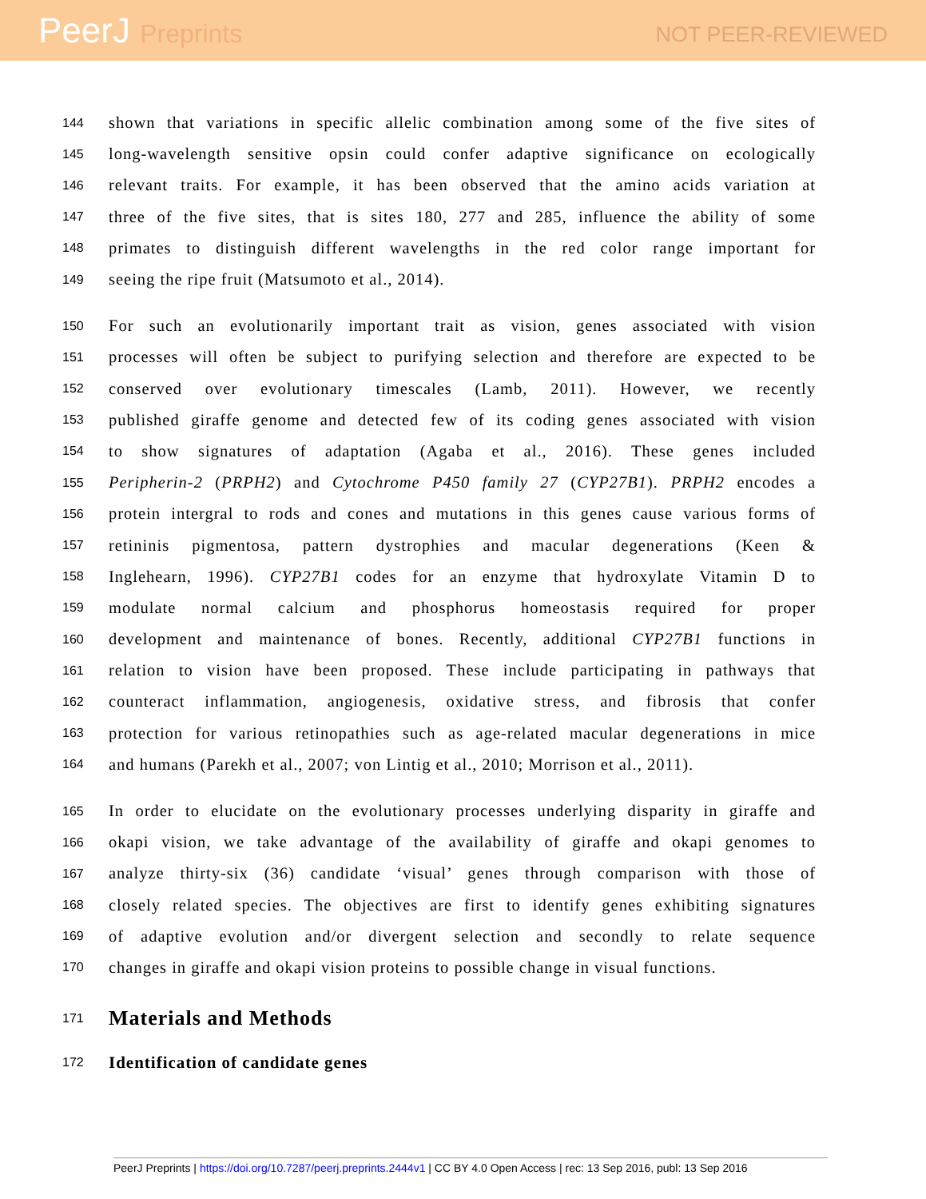PeerJ Preprints
NOT PEER-REVIEWED
144 shown that variations in specific allelic combination among some of the five sites of
145 long-wavelength sensitive opsin could confer adaptive significance on ecologically
146 relevant traits. For example, it has been observed that the amino acids variation at
147 three of the five sites, that is sites 180, 277 and 285, influence the ability of some
148 primates to distinguish different wavelengths in the red color range important for
149 seeing the ripe fruit (Matsumoto et al., 2014).
150 For such an evolutionarily important trait as vision, genes associated with vision
151 processes will often be subject to purifying selection and therefore are expected to be
152 conserved over evolutionary timescales (Lamb, 2011). However, we recently
153 published giraffe genome and detected few of its coding genes associated with vision
154 to show signatures of adaptation (Agaba et al., 2016). These genes included
155 Peripherin-2 (PRPH2) and Cytochrome P450 family 27 (CYP27B1). PRPH2 encodes a
156 protein intergral to rods and cones and mutations in this genes cause various forms of
157 retininis pigmentosa, pattern dystrophies and macular degenerations (Keen &
158 Inglehearn, 1996). CYP27B1 codes for an enzyme that hydroxylate Vitamin D to
159 modulate normal calcium and phosphorus homeostasis required for proper
160 development and maintenance of bones. Recently, additional CYP27B1 functions in
161 relation to vision have been proposed. These include participating in pathways that
162 counteract inflammation, angiogenesis, oxidative stress, and fibrosis that confer
163 protection for various retinopathies such as age-related macular degenerations in mice
164 and humans (Parekh et al., 2007; von Lintig et al., 2010; Morrison et al., 2011).
165 In order to elucidate on the evolutionary processes underlying disparity in giraffe and
166 okapi vision, we take advantage of the availability of giraffe and okapi genomes to
167 analyze thirty-six (36) candidate ‘visual’ genes through comparison with those of
168 closely related species. The objectives are first to identify genes exhibiting signatures
169 of adaptive evolution and/or divergent selection and secondly to relate sequence
170 changes in giraffe and okapi vision proteins to possible change in visual functions.
171
Materials and Methods
172
Identification of candidate genes
PeerJ Preprints | https://doi.org/10.7287/peerj.preprints.2444v1 | CC BY 4.0 Open Access | rec: 13 Sep 2016, publ: 13 Sep 2016